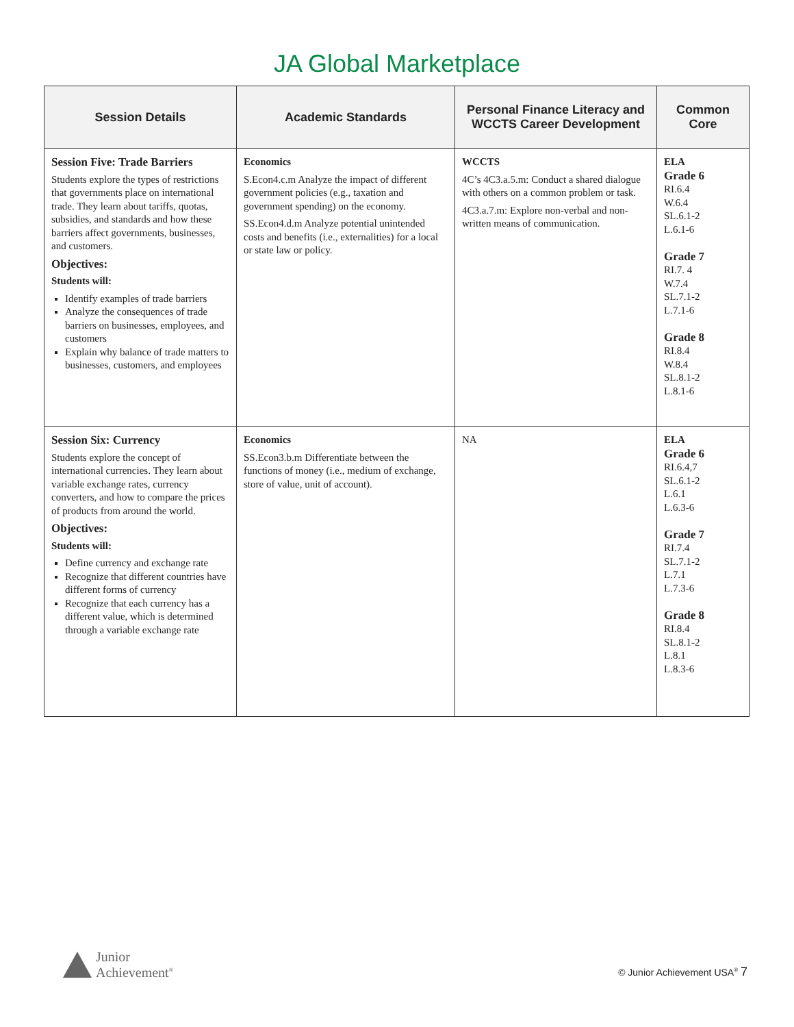JA Global Marketplace
| Session Details | Academic Standards | Personal Finance Literacy and WCCTS Career Development | Common Core |
| --- | --- | --- | --- |
| Session Five: Trade Barriers Students explore the types of restrictions that governments place on international trade. They learn about tariffs, quotas, subsidies, and standards and how these barriers affect governments, businesses, and customers. Objectives: Students will: Identify examples of trade barriers Analyze the consequences of trade barriers on businesses, employees, and customers Explain why balance of trade matters to businesses, customers, and employees | Economics S.Econ4.c.m Analyze the impact of different government policies (e.g., taxation and government spending) on the economy. SS.Econ4.d.m Analyze potential unintended costs and benefits (i.e., externalities) for a local or state law or policy. | WCCTS 4C’s 4C3.a.5.m: Conduct a shared dialogue with others on a common problem or task. 4C3.a.7.m: Explore non-verbal and non-written means of communication. | ELA Grade 6 RI.6.4 W.6.4 SL.6.1-2 L.6.1-6 Grade 7 RI.7. 4 W.7.4 SL.7.1-2 L.7.1-6 Grade 8 RI.8.4 W.8.4 SL.8.1-2 L.8.1-6 |
| Session Six: Currency Students explore the concept of international currencies. They learn about variable exchange rates, currency converters, and how to compare the prices of products from around the world. Objectives: Students will: Define currency and exchange rate Recognize that different countries have different forms of currency Recognize that each currency has a different value, which is determined through a variable exchange rate | Economics SS.Econ3.b.m Differentiate between the functions of money (i.e., medium of exchange, store of value, unit of account). | NA | ELA Grade 6 RI.6.4,7 SL.6.1-2 L.6.1 L.6.3-6 Grade 7 RI.7.4 SL.7.1-2 L.7.1 L.7.3-6 Grade 8 RI.8.4 SL.8.1-2 L.8.1 L.8.3-6 |
Junior
Achievement<sup>®</sup>
© Junior Achievement USA<sup>®</sup> 7